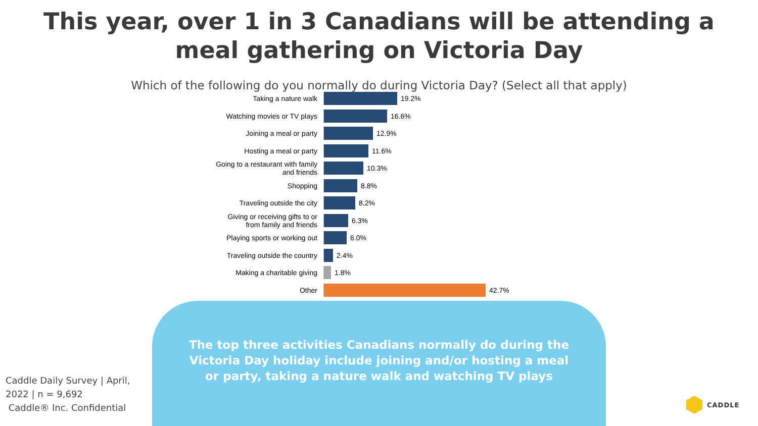This year, over 1 in 3 Canadians will be attending a
meal gathering on Victoria Day
Which of the following do you normally do during Victoria Day? (Select all that apply)
Taking a nature walk
19.2%
Watching movies or TV plays
16.6%
Joining a meal or party
12.9%
Hosting a meal or party
11.6%
Going to a restaurant with family
and friends
10.3%
Shopping
8.8%
Traveling outside the city
8.2%
Giving or receiving gifts to or
from family and friends
6.3%
Playing sports or working out
6.0%
Traveling outside the country
2.4%
Making a charitable giving
1.8%
Other
42.7%
The top three activities Canadians normally do during the Victoria Day holiday include joining and/or hosting a meal or party, taking a nature walk and watching TV plays
Caddle Daily Survey | April, 2022 | n = 9,692
Caddle® Inc. Confidential
CADDLE